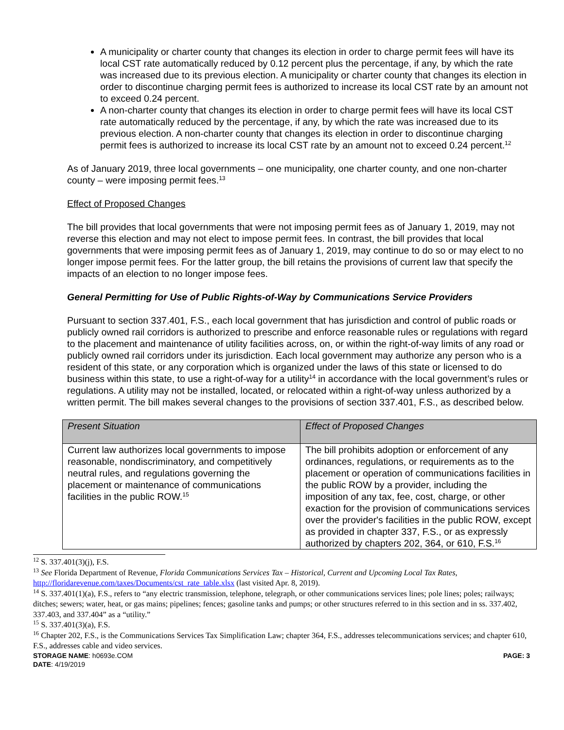A municipality or charter county that changes its election in order to charge permit fees will have its local CST rate automatically reduced by 0.12 percent plus the percentage, if any, by which the rate was increased due to its previous election. A municipality or charter county that changes its election in order to discontinue charging permit fees is authorized to increase its local CST rate by an amount not to exceed 0.24 percent.
A non-charter county that changes its election in order to charge permit fees will have its local CST rate automatically reduced by the percentage, if any, by which the rate was increased due to its previous election. A non-charter county that changes its election in order to discontinue charging permit fees is authorized to increase its local CST rate by an amount not to exceed 0.24 percent.<sup>12</sup>
As of January 2019, three local governments – one municipality, one charter county, and one non-charter county – were imposing permit fees.<sup>13</sup>
Effect of Proposed Changes
The bill provides that local governments that were not imposing permit fees as of January 1, 2019, may not reverse this election and may not elect to impose permit fees. In contrast, the bill provides that local governments that were imposing permit fees as of January 1, 2019, may continue to do so or may elect to no longer impose permit fees. For the latter group, the bill retains the provisions of current law that specify the impacts of an election to no longer impose fees.
General Permitting for Use of Public Rights-of-Way by Communications Service Providers
Pursuant to section 337.401, F.S., each local government that has jurisdiction and control of public roads or publicly owned rail corridors is authorized to prescribe and enforce reasonable rules or regulations with regard to the placement and maintenance of utility facilities across, on, or within the right-of-way limits of any road or publicly owned rail corridors under its jurisdiction. Each local government may authorize any person who is a resident of this state, or any corporation which is organized under the laws of this state or licensed to do business within this state, to use a right-of-way for a utility<sup>14</sup> in accordance with the local government’s rules or regulations. A utility may not be installed, located, or relocated within a right-of-way unless authorized by a written permit. The bill makes several changes to the provisions of section 337.401, F.S., as described below.
| Present Situation | Effect of Proposed Changes |
| --- | --- |
| Current law authorizes local governments to impose reasonable, nondiscriminatory, and competitively neutral rules, and regulations governing the placement or maintenance of communications facilities in the public ROW.<sup>15</sup> | The bill prohibits adoption or enforcement of any ordinances, regulations, or requirements as to the placement or operation of communications facilities in the public ROW by a provider, including the imposition of any tax, fee, cost, charge, or other exaction for the provision of communications services over the provider's facilities in the public ROW, except as provided in chapter 337, F.S., or as expressly authorized by chapters 202, 364, or 610, F.S.<sup>16</sup> |
<sup>12</sup> S. 337.401(3)(j), F.S.
<sup>13</sup> See Florida Department of Revenue, Florida Communications Services Tax – Historical, Current and Upcoming Local Tax Rates, http://floridarevenue.com/taxes/Documents/cst_rate_table.xlsx (last visited Apr. 8, 2019).
<sup>14</sup> S. 337.401(1)(a), F.S., refers to “any electric transmission, telephone, telegraph, or other communications services lines; pole lines; poles; railways; ditches; sewers; water, heat, or gas mains; pipelines; fences; gasoline tanks and pumps; or other structures referred to in this section and in ss. 337.402, 337.403, and 337.404” as a “utility.”
<sup>15</sup> S. 337.401(3)(a), F.S.
<sup>16</sup> Chapter 202, F.S., is the Communications Services Tax Simplification Law; chapter 364, F.S., addresses telecommunications services; and chapter 610, F.S., addresses cable and video services.
STORAGE NAME: h0693e.COM
DATE: 4/19/2019 PAGE: 3